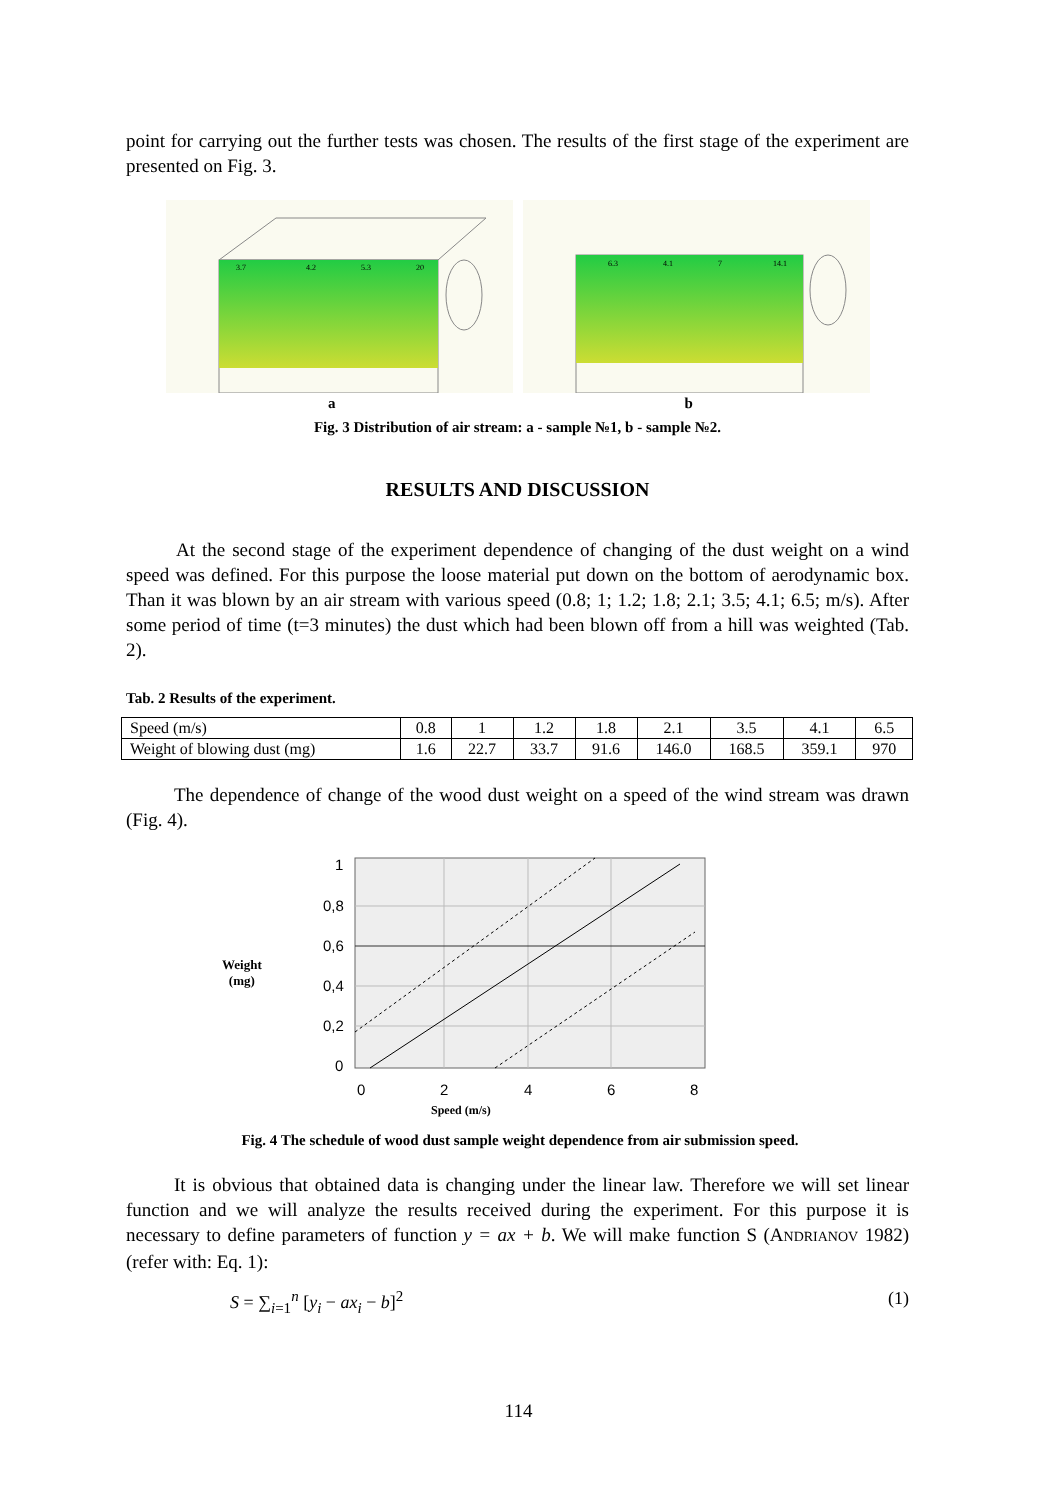point for carrying out the further tests was chosen. The results of the first stage of the experiment are presented on Fig. 3.
3.7
4.2
5.3
20
6.3
4.1
7
14.1
a b
Fig. 3 Distribution of air stream: a - sample №1, b - sample №2.
RESULTS AND DISCUSSION
At the second stage of the experiment dependence of changing of the dust weight on a wind speed was defined. For this purpose the loose material put down on the bottom of aerodynamic box. Than it was blown by an air stream with various speed (0.8; 1; 1.2; 1.8; 2.1; 3.5; 4.1; 6.5; m/s). After some period of time (t=3 minutes) the dust which had been blown off from a hill was weighted (Tab. 2).
Tab. 2 Results of the experiment.
| Speed (m/s) | 0.8 | 1 | 1.2 | 1.8 | 2.1 | 3.5 | 4.1 | 6.5 |
| Weight of blowing dust (mg) | 1.6 | 22.7 | 33.7 | 91.6 | 146.0 | 168.5 | 359.1 | 970 |
The dependence of change of the wood dust weight on a speed of the wind stream was drawn (Fig. 4).
Weight
(mg)
1
0,8
0,6
0,4
0,2
0
0
2
4
6
8
Speed (m/s)
Fig. 4 The schedule of wood dust sample weight dependence from air submission speed.
It is obvious that obtained data is changing under the linear law. Therefore we will set linear function and we will analyze the results received during the experiment. For this purpose it is necessary to define parameters of function y = ax + b. We will make function S (ANDRIANOV 1982) (refer with: Eq. 1):
S = ∑<sub>i=1</sub><sup>n</sup> [y<sub>i</sub> − ax<sub>i</sub> − b]<sup>2</sup> (1)
114